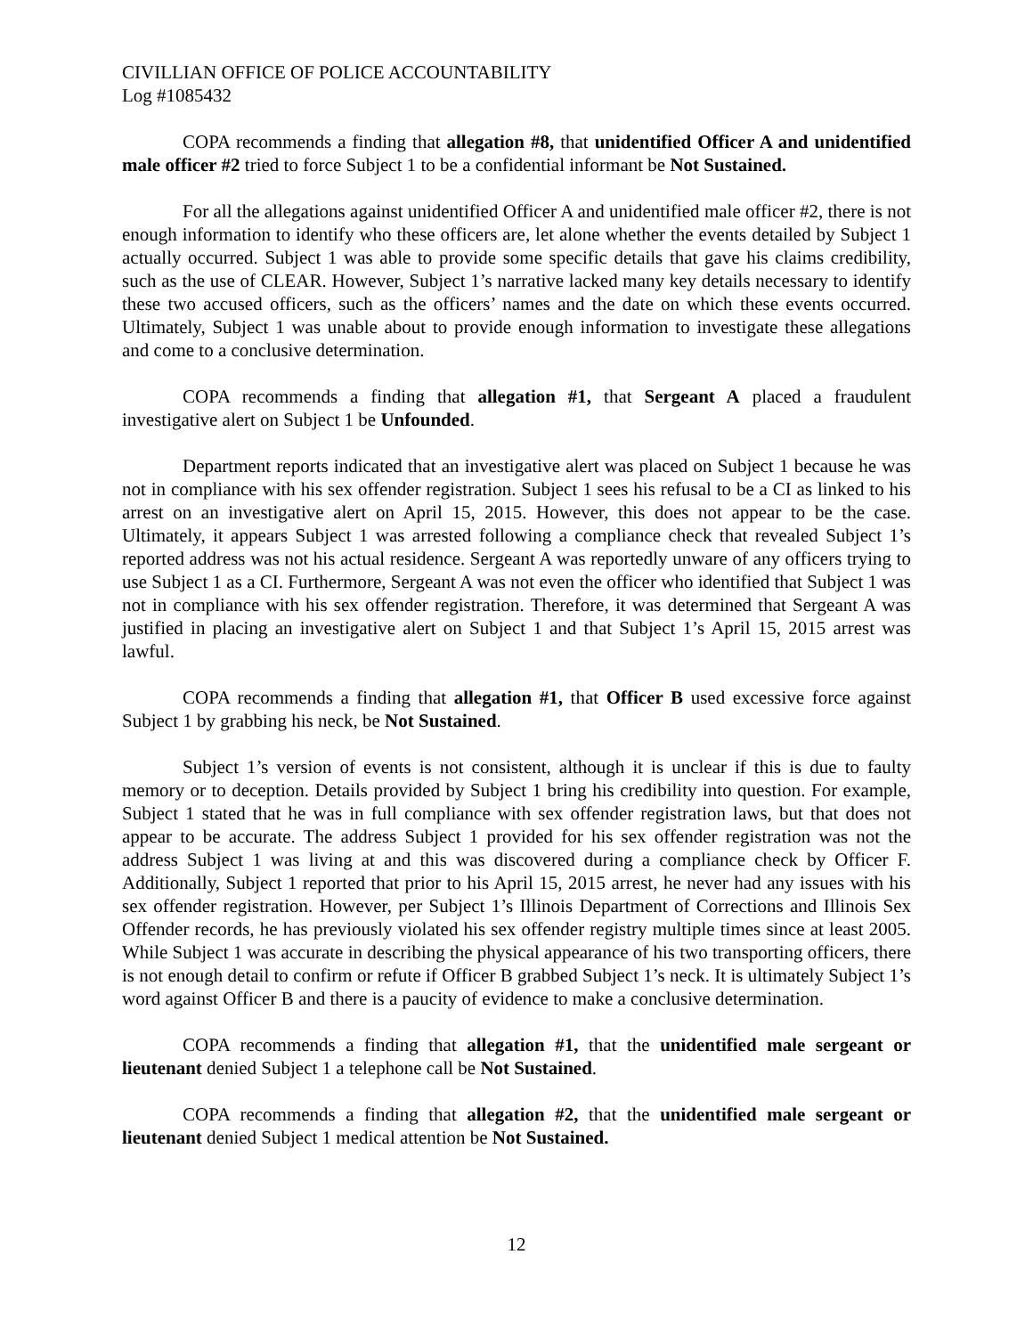CIVILLIAN OFFICE OF POLICE ACCOUNTABILITY
Log #1085432
COPA recommends a finding that allegation #8, that unidentified Officer A and unidentified male officer #2 tried to force Subject 1 to be a confidential informant be Not Sustained.
For all the allegations against unidentified Officer A and unidentified male officer #2, there is not enough information to identify who these officers are, let alone whether the events detailed by Subject 1 actually occurred. Subject 1 was able to provide some specific details that gave his claims credibility, such as the use of CLEAR. However, Subject 1’s narrative lacked many key details necessary to identify these two accused officers, such as the officers’ names and the date on which these events occurred. Ultimately, Subject 1 was unable about to provide enough information to investigate these allegations and come to a conclusive determination.
COPA recommends a finding that allegation #1, that Sergeant A placed a fraudulent investigative alert on Subject 1 be Unfounded.
Department reports indicated that an investigative alert was placed on Subject 1 because he was not in compliance with his sex offender registration. Subject 1 sees his refusal to be a CI as linked to his arrest on an investigative alert on April 15, 2015. However, this does not appear to be the case. Ultimately, it appears Subject 1 was arrested following a compliance check that revealed Subject 1’s reported address was not his actual residence. Sergeant A was reportedly unware of any officers trying to use Subject 1 as a CI. Furthermore, Sergeant A was not even the officer who identified that Subject 1 was not in compliance with his sex offender registration. Therefore, it was determined that Sergeant A was justified in placing an investigative alert on Subject 1 and that Subject 1’s April 15, 2015 arrest was lawful.
COPA recommends a finding that allegation #1, that Officer B used excessive force against Subject 1 by grabbing his neck, be Not Sustained.
Subject 1’s version of events is not consistent, although it is unclear if this is due to faulty memory or to deception. Details provided by Subject 1 bring his credibility into question. For example, Subject 1 stated that he was in full compliance with sex offender registration laws, but that does not appear to be accurate. The address Subject 1 provided for his sex offender registration was not the address Subject 1 was living at and this was discovered during a compliance check by Officer F. Additionally, Subject 1 reported that prior to his April 15, 2015 arrest, he never had any issues with his sex offender registration. However, per Subject 1’s Illinois Department of Corrections and Illinois Sex Offender records, he has previously violated his sex offender registry multiple times since at least 2005. While Subject 1 was accurate in describing the physical appearance of his two transporting officers, there is not enough detail to confirm or refute if Officer B grabbed Subject 1’s neck. It is ultimately Subject 1’s word against Officer B and there is a paucity of evidence to make a conclusive determination.
COPA recommends a finding that allegation #1, that the unidentified male sergeant or lieutenant denied Subject 1 a telephone call be Not Sustained.
COPA recommends a finding that allegation #2, that the unidentified male sergeant or lieutenant denied Subject 1 medical attention be Not Sustained.
12